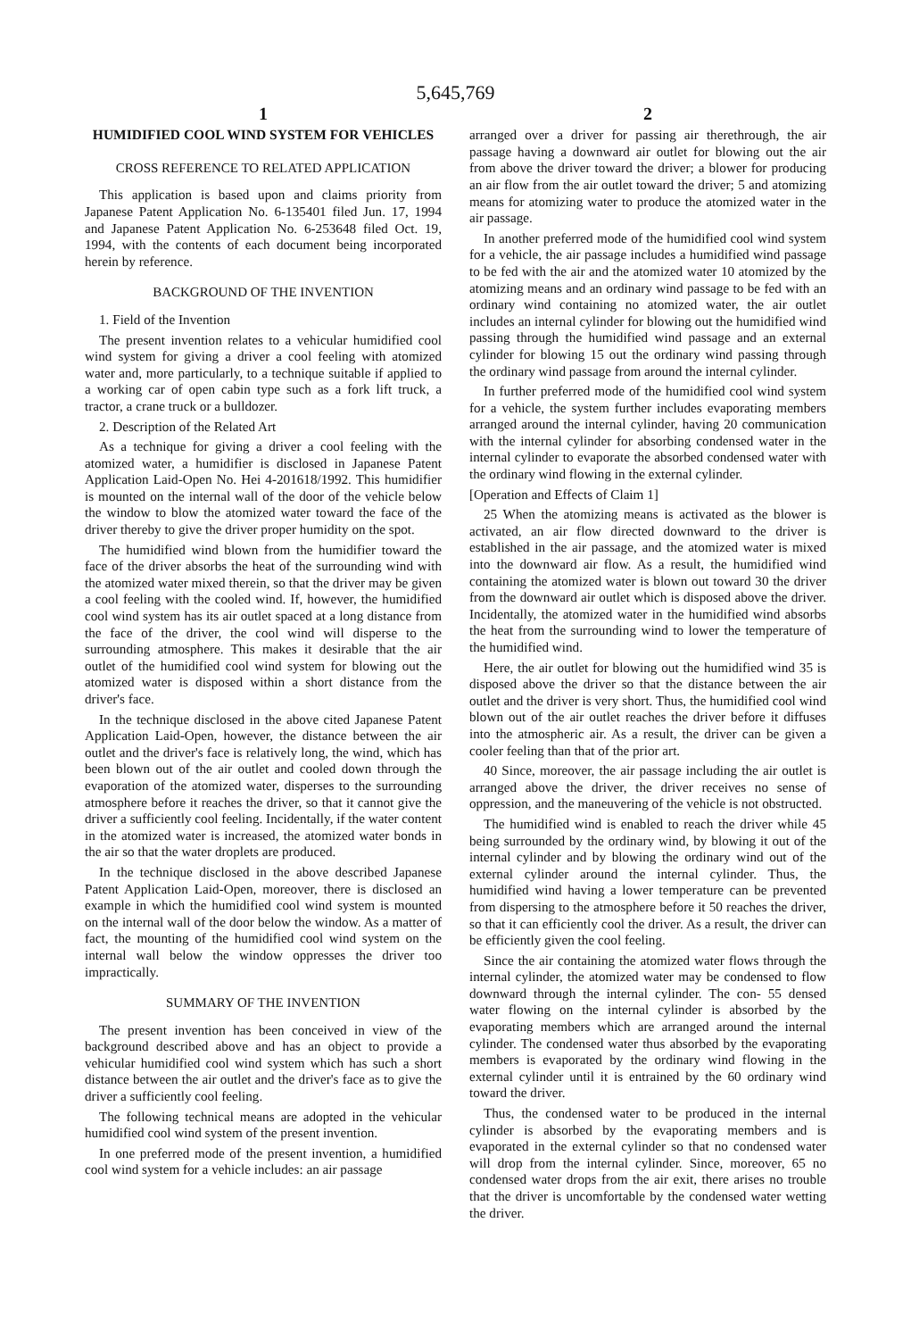5,645,769
1
HUMIDIFIED COOL WIND SYSTEM FOR VEHICLES
CROSS REFERENCE TO RELATED APPLICATION
This application is based upon and claims priority from Japanese Patent Application No. 6-135401 filed Jun. 17, 1994 and Japanese Patent Application No. 6-253648 filed Oct. 19, 1994, with the contents of each document being incorporated herein by reference.
BACKGROUND OF THE INVENTION
1. Field of the Invention
The present invention relates to a vehicular humidified cool wind system for giving a driver a cool feeling with atomized water and, more particularly, to a technique suitable if applied to a working car of open cabin type such as a fork lift truck, a tractor, a crane truck or a bulldozer.
2. Description of the Related Art
As a technique for giving a driver a cool feeling with the atomized water, a humidifier is disclosed in Japanese Patent Application Laid-Open No. Hei 4-201618/1992. This humidifier is mounted on the internal wall of the door of the vehicle below the window to blow the atomized water toward the face of the driver thereby to give the driver proper humidity on the spot.
The humidified wind blown from the humidifier toward the face of the driver absorbs the heat of the surrounding wind with the atomized water mixed therein, so that the driver may be given a cool feeling with the cooled wind. If, however, the humidified cool wind system has its air outlet spaced at a long distance from the face of the driver, the cool wind will disperse to the surrounding atmosphere. This makes it desirable that the air outlet of the humidified cool wind system for blowing out the atomized water is disposed within a short distance from the driver's face.
In the technique disclosed in the above cited Japanese Patent Application Laid-Open, however, the distance between the air outlet and the driver's face is relatively long, the wind, which has been blown out of the air outlet and cooled down through the evaporation of the atomized water, disperses to the surrounding atmosphere before it reaches the driver, so that it cannot give the driver a sufficiently cool feeling. Incidentally, if the water content in the atomized water is increased, the atomized water bonds in the air so that the water droplets are produced.
In the technique disclosed in the above described Japanese Patent Application Laid-Open, moreover, there is disclosed an example in which the humidified cool wind system is mounted on the internal wall of the door below the window. As a matter of fact, the mounting of the humidified cool wind system on the internal wall below the window oppresses the driver too impractically.
SUMMARY OF THE INVENTION
The present invention has been conceived in view of the background described above and has an object to provide a vehicular humidified cool wind system which has such a short distance between the air outlet and the driver's face as to give the driver a sufficiently cool feeling.
The following technical means are adopted in the vehicular humidified cool wind system of the present invention.
In one preferred mode of the present invention, a humidified cool wind system for a vehicle includes: an air passage
2
arranged over a driver for passing air therethrough, the air passage having a downward air outlet for blowing out the air from above the driver toward the driver; a blower for producing an air flow from the air outlet toward the driver; 5 and atomizing means for atomizing water to produce the atomized water in the air passage.
In another preferred mode of the humidified cool wind system for a vehicle, the air passage includes a humidified wind passage to be fed with the air and the atomized water 10 atomized by the atomizing means and an ordinary wind passage to be fed with an ordinary wind containing no atomized water, the air outlet includes an internal cylinder for blowing out the humidified wind passing through the humidified wind passage and an external cylinder for blowing 15 out the ordinary wind passing through the ordinary wind passage from around the internal cylinder.
In further preferred mode of the humidified cool wind system for a vehicle, the system further includes evaporating members arranged around the internal cylinder, having 20 communication with the internal cylinder for absorbing condensed water in the internal cylinder to evaporate the absorbed condensed water with the ordinary wind flowing in the external cylinder.
[Operation and Effects of Claim 1]
25 When the atomizing means is activated as the blower is activated, an air flow directed downward to the driver is established in the air passage, and the atomized water is mixed into the downward air flow. As a result, the humidified wind containing the atomized water is blown out toward 30 the driver from the downward air outlet which is disposed above the driver. Incidentally, the atomized water in the humidified wind absorbs the heat from the surrounding wind to lower the temperature of the humidified wind.
Here, the air outlet for blowing out the humidified wind 35 is disposed above the driver so that the distance between the air outlet and the driver is very short. Thus, the humidified cool wind blown out of the air outlet reaches the driver before it diffuses into the atmospheric air. As a result, the driver can be given a cooler feeling than that of the prior art.
40 Since, moreover, the air passage including the air outlet is arranged above the driver, the driver receives no sense of oppression, and the maneuvering of the vehicle is not obstructed.
The humidified wind is enabled to reach the driver while 45 being surrounded by the ordinary wind, by blowing it out of the internal cylinder and by blowing the ordinary wind out of the external cylinder around the internal cylinder. Thus, the humidified wind having a lower temperature can be prevented from dispersing to the atmosphere before it 50 reaches the driver, so that it can efficiently cool the driver. As a result, the driver can be efficiently given the cool feeling.
Since the air containing the atomized water flows through the internal cylinder, the atomized water may be condensed to flow downward through the internal cylinder. The con- 55 densed water flowing on the internal cylinder is absorbed by the evaporating members which are arranged around the internal cylinder. The condensed water thus absorbed by the evaporating members is evaporated by the ordinary wind flowing in the external cylinder until it is entrained by the 60 ordinary wind toward the driver.
Thus, the condensed water to be produced in the internal cylinder is absorbed by the evaporating members and is evaporated in the external cylinder so that no condensed water will drop from the internal cylinder. Since, moreover, 65 no condensed water drops from the air exit, there arises no trouble that the driver is uncomfortable by the condensed water wetting the driver.